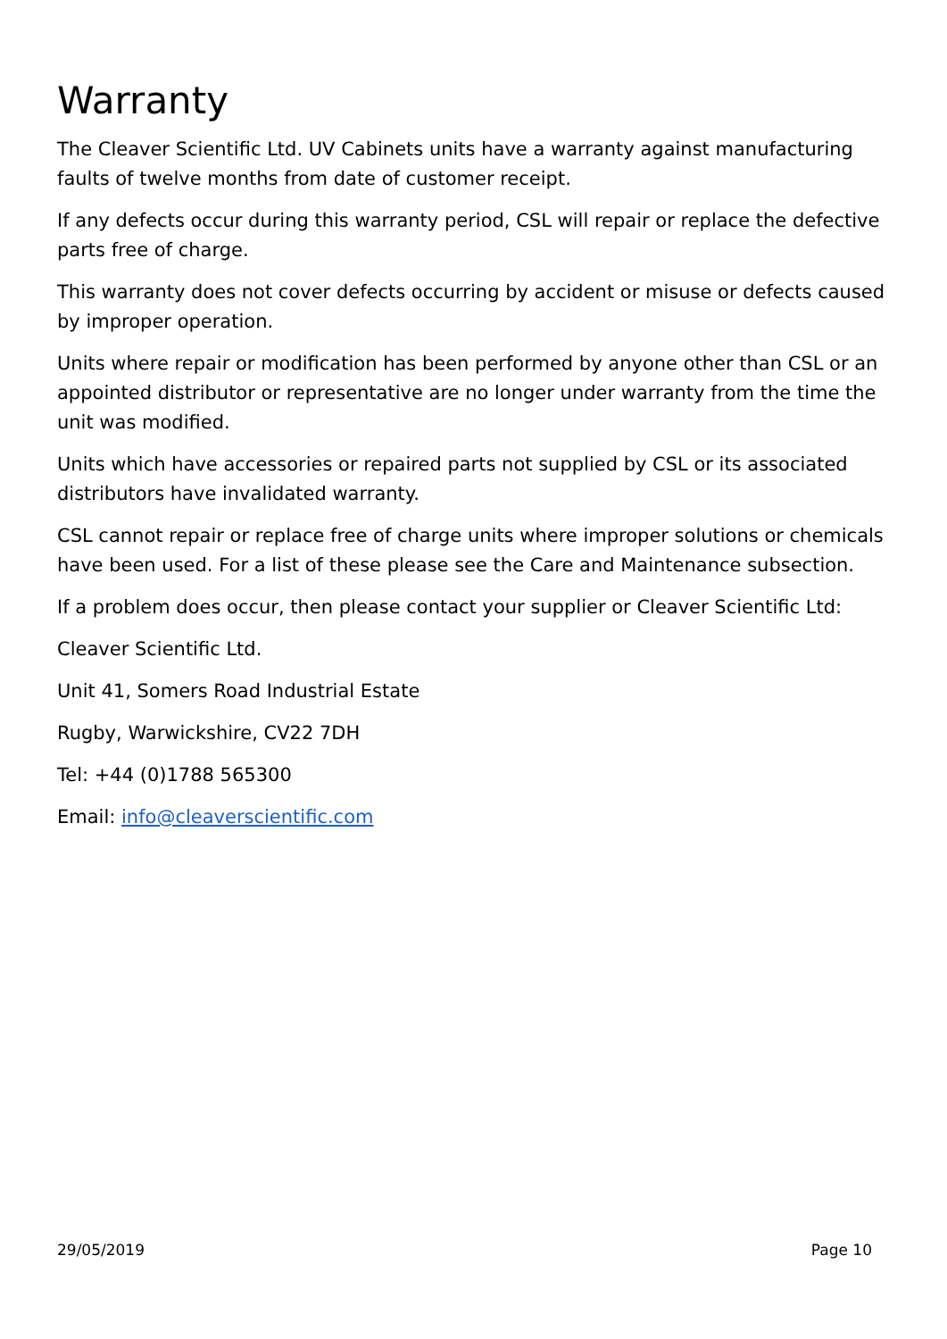Warranty
The Cleaver Scientific Ltd. UV Cabinets units have a warranty against manufacturing faults of twelve months from date of customer receipt.
If any defects occur during this warranty period, CSL will repair or replace the defective parts free of charge.
This warranty does not cover defects occurring by accident or misuse or defects caused by improper operation.
Units where repair or modification has been performed by anyone other than CSL or an appointed distributor or representative are no longer under warranty from the time the unit was modified.
Units which have accessories or repaired parts not supplied by CSL or its associated distributors have invalidated warranty.
CSL cannot repair or replace free of charge units where improper solutions or chemicals have been used. For a list of these please see the Care and Maintenance subsection.
If a problem does occur, then please contact your supplier or Cleaver Scientific Ltd:
Cleaver Scientific Ltd.
Unit 41, Somers Road Industrial Estate
Rugby, Warwickshire, CV22 7DH
Tel: +44 (0)1788 565300
Email: info@cleaverscientific.com
29/05/2019 Page 10